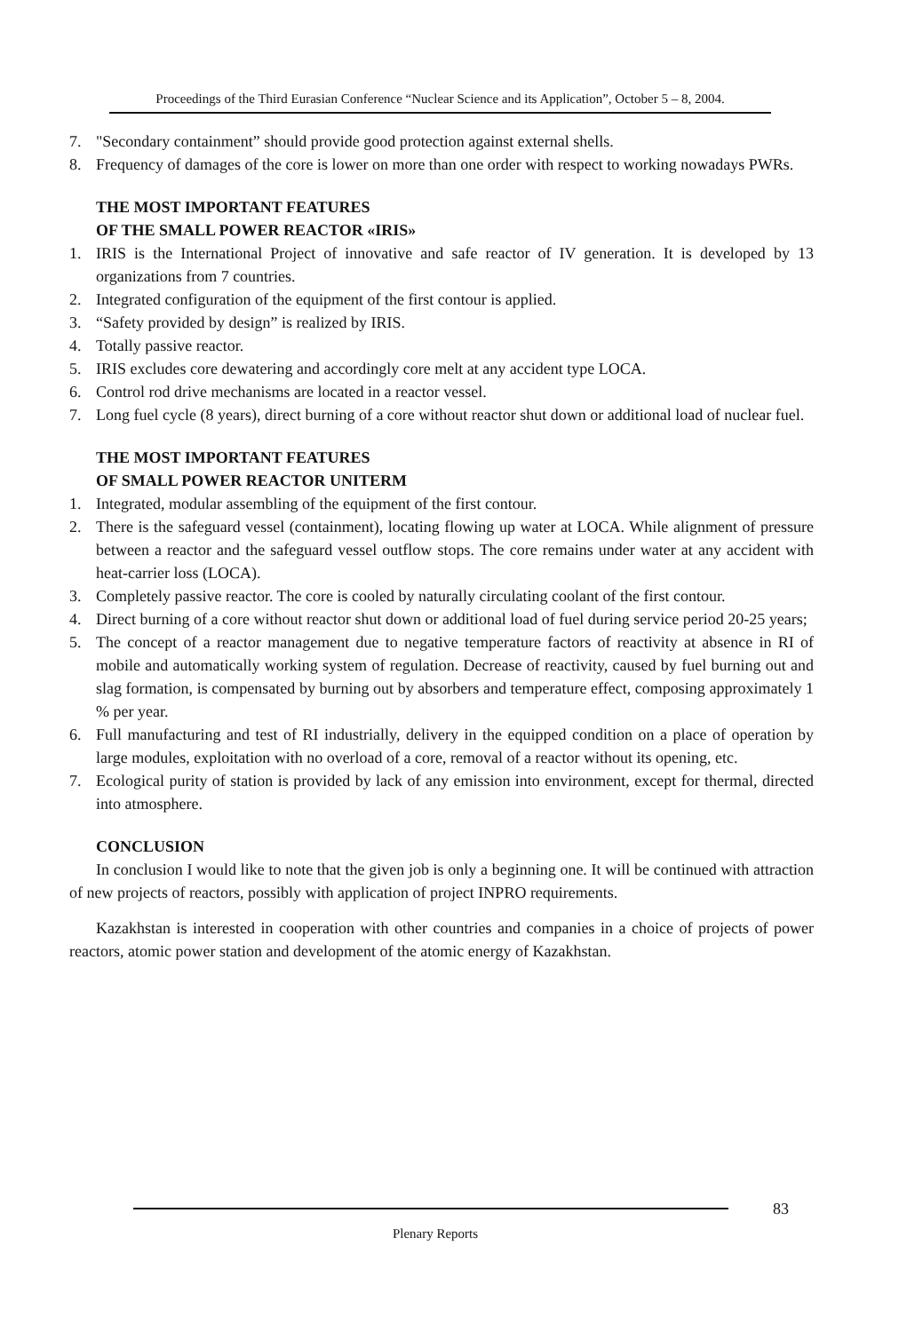Proceedings of the Third Eurasian Conference “Nuclear Science and its Application”, October 5 – 8, 2004.
7. "Secondary containment” should provide good protection against external shells.
8. Frequency of damages of the core is lower on more than one order with respect to working nowadays PWRs.
THE MOST IMPORTANT FEATURES
OF THE SMALL POWER REACTOR «IRIS»
1. IRIS is the International Project of innovative and safe reactor of IV generation. It is developed by 13 organizations from 7 countries.
2. Integrated configuration of the equipment of the first contour is applied.
3. “Safety provided by design” is realized by IRIS.
4. Totally passive reactor.
5. IRIS excludes core dewatering and accordingly core melt at any accident type LOCA.
6. Control rod drive mechanisms are located in a reactor vessel.
7. Long fuel cycle (8 years), direct burning of a core without reactor shut down or additional load of nuclear fuel.
THE MOST IMPORTANT FEATURES
OF SMALL POWER REACTOR UNITERM
1. Integrated, modular assembling of the equipment of the first contour.
2. There is the safeguard vessel (containment), locating flowing up water at LOCA. While alignment of pressure between a reactor and the safeguard vessel outflow stops. The core remains under water at any accident with heat-carrier loss (LOCA).
3. Completely passive reactor. The core is cooled by naturally circulating coolant of the first contour.
4. Direct burning of a core without reactor shut down or additional load of fuel during service period 20-25 years;
5. The concept of a reactor management due to negative temperature factors of reactivity at absence in RI of mobile and automatically working system of regulation. Decrease of reactivity, caused by fuel burning out and slag formation, is compensated by burning out by absorbers and temperature effect, composing approximately 1 % per year.
6. Full manufacturing and test of RI industrially, delivery in the equipped condition on a place of operation by large modules, exploitation with no overload of a core, removal of a reactor without its opening, etc.
7. Ecological purity of station is provided by lack of any emission into environment, except for thermal, directed into atmosphere.
CONCLUSION
In conclusion I would like to note that the given job is only a beginning one. It will be continued with attraction of new projects of reactors, possibly with application of project INPRO requirements.
Kazakhstan is interested in cooperation with other countries and companies in a choice of projects of power reactors, atomic power station and development of the atomic energy of Kazakhstan.
83
Plenary Reports